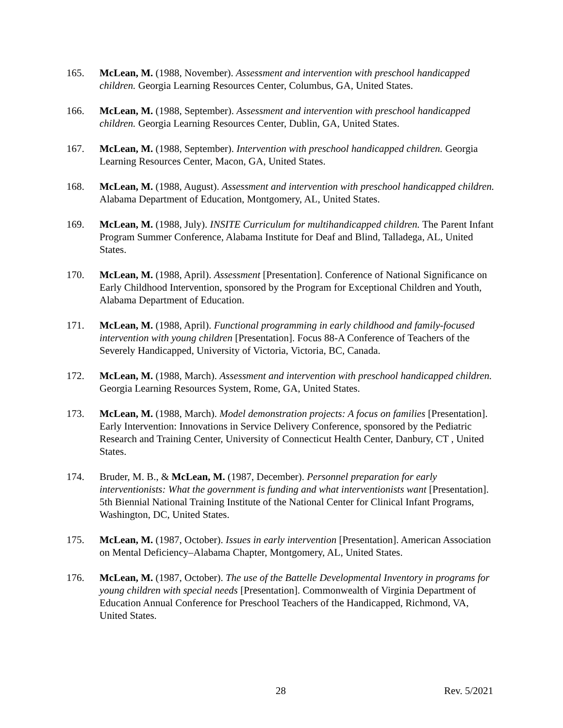165. McLean, M. (1988, November). Assessment and intervention with preschool handicapped children. Georgia Learning Resources Center, Columbus, GA, United States.
166. McLean, M. (1988, September). Assessment and intervention with preschool handicapped children. Georgia Learning Resources Center, Dublin, GA, United States.
167. McLean, M. (1988, September). Intervention with preschool handicapped children. Georgia Learning Resources Center, Macon, GA, United States.
168. McLean, M. (1988, August). Assessment and intervention with preschool handicapped children. Alabama Department of Education, Montgomery, AL, United States.
169. McLean, M. (1988, July). INSITE Curriculum for multihandicapped children. The Parent Infant Program Summer Conference, Alabama Institute for Deaf and Blind, Talladega, AL, United States.
170. McLean, M. (1988, April). Assessment [Presentation]. Conference of National Significance on Early Childhood Intervention, sponsored by the Program for Exceptional Children and Youth, Alabama Department of Education.
171. McLean, M. (1988, April). Functional programming in early childhood and family-focused intervention with young children [Presentation]. Focus 88-A Conference of Teachers of the Severely Handicapped, University of Victoria, Victoria, BC, Canada.
172. McLean, M. (1988, March). Assessment and intervention with preschool handicapped children. Georgia Learning Resources System, Rome, GA, United States.
173. McLean, M. (1988, March). Model demonstration projects: A focus on families [Presentation]. Early Intervention: Innovations in Service Delivery Conference, sponsored by the Pediatric Research and Training Center, University of Connecticut Health Center, Danbury, CT , United States.
174. Bruder, M. B., & McLean, M. (1987, December). Personnel preparation for early interventionists: What the government is funding and what interventionists want [Presentation]. 5th Biennial National Training Institute of the National Center for Clinical Infant Programs, Washington, DC, United States.
175. McLean, M. (1987, October). Issues in early intervention [Presentation]. American Association on Mental Deficiency–Alabama Chapter, Montgomery, AL, United States.
176. McLean, M. (1987, October). The use of the Battelle Developmental Inventory in programs for young children with special needs [Presentation]. Commonwealth of Virginia Department of Education Annual Conference for Preschool Teachers of the Handicapped, Richmond, VA, United States.
28 Rev. 5/2021